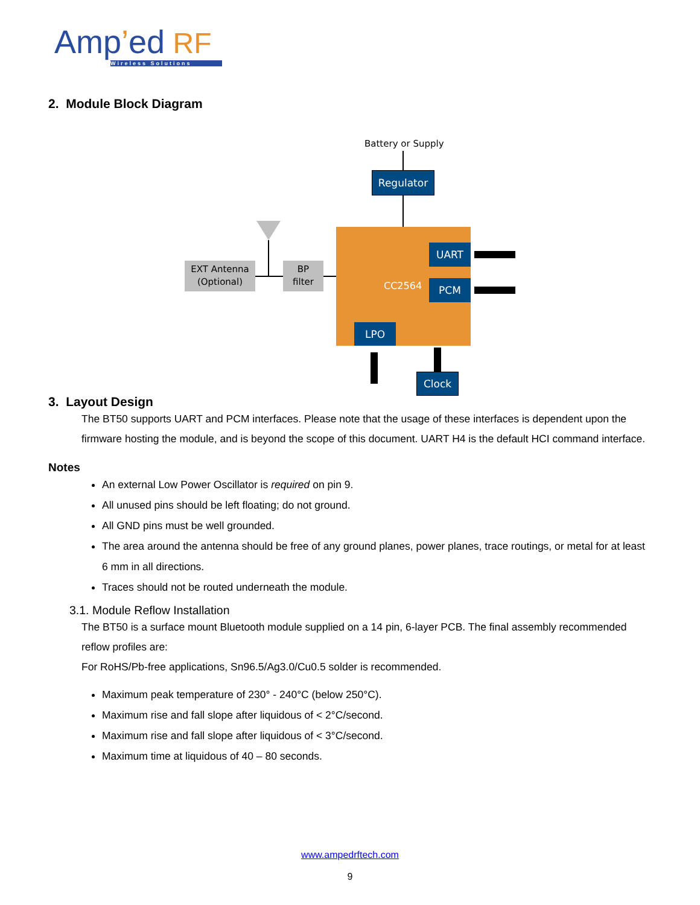Amp’ed RF
Wireless Solutions
2. Module Block Diagram
Battery or Supply
Regulator
CC2564
UART
PCM
LPO
Clock
EXT Antenna
(Optional)
BP
filter
3. Layout Design
The BT50 supports UART and PCM interfaces. Please note that the usage of these interfaces is dependent upon the firmware hosting the module, and is beyond the scope of this document. UART H4 is the default HCI command interface.
Notes
An external Low Power Oscillator is required on pin 9.
All unused pins should be left floating; do not ground.
All GND pins must be well grounded.
The area around the antenna should be free of any ground planes, power planes, trace routings, or metal for at least 6 mm in all directions.
Traces should not be routed underneath the module.
3.1. Module Reflow Installation
The BT50 is a surface mount Bluetooth module supplied on a 14 pin, 6-layer PCB. The final assembly recommended reflow profiles are:
For RoHS/Pb-free applications, Sn96.5/Ag3.0/Cu0.5 solder is recommended.
Maximum peak temperature of 230° - 240°C (below 250°C).
Maximum rise and fall slope after liquidous of < 2°C/second.
Maximum rise and fall slope after liquidous of < 3°C/second.
Maximum time at liquidous of 40 – 80 seconds.
www.ampedrftech.com
9